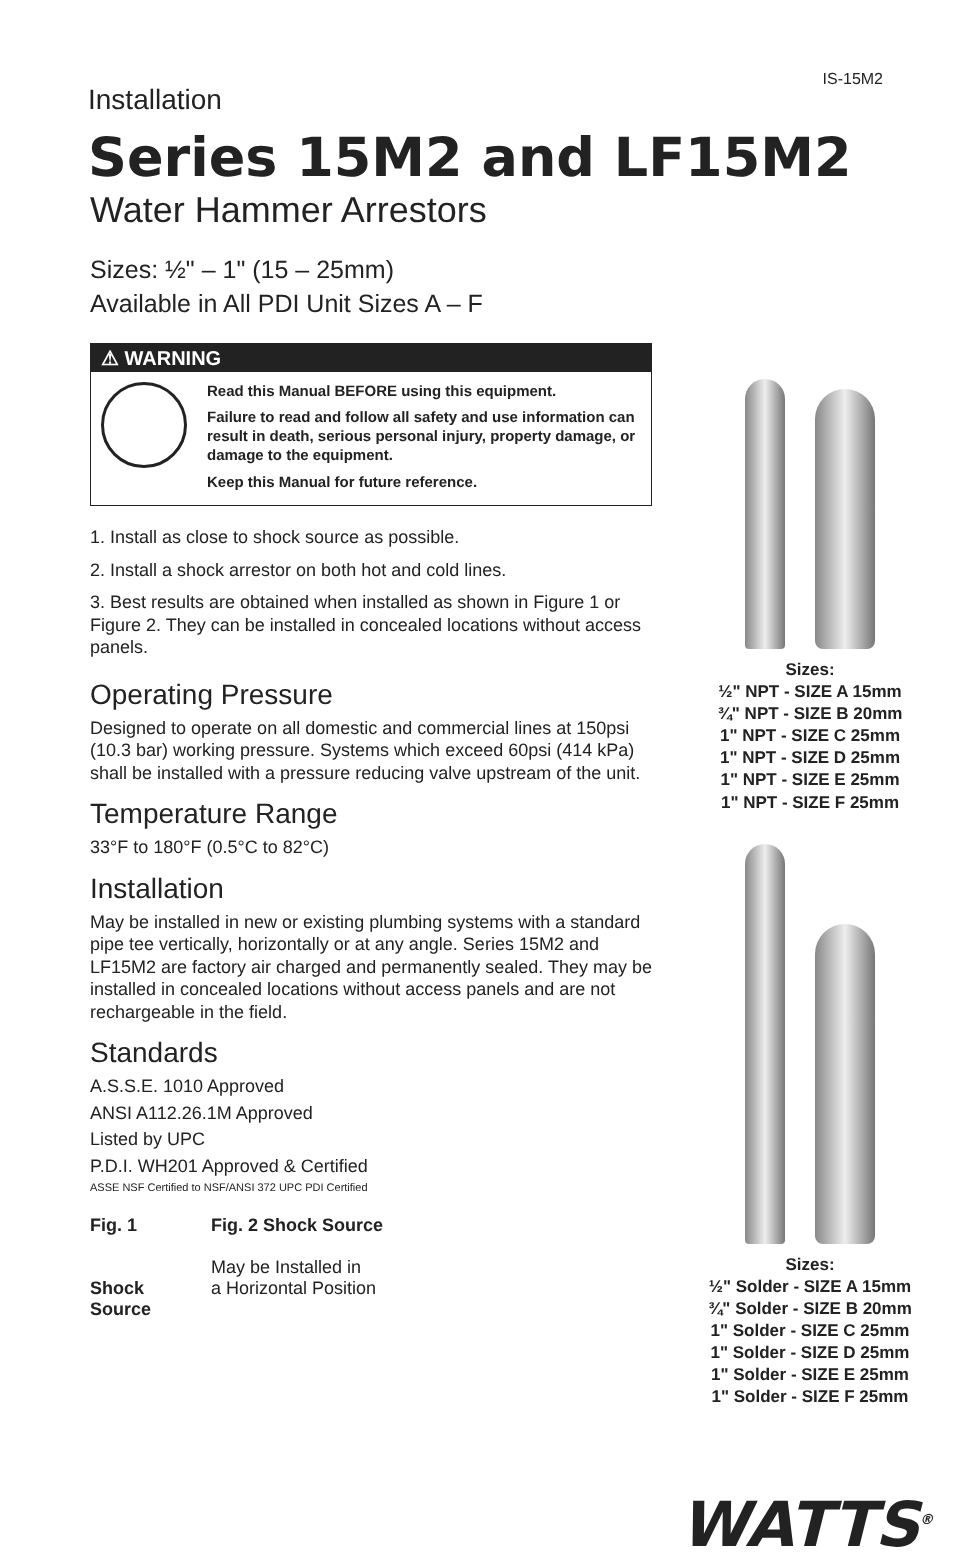Installation
IS-15M2
Series 15M2 and LF15M2
Water Hammer Arrestors
Sizes: ½" – 1" (15 – 25mm)
Available in All PDI Unit Sizes A – F
⚠ WARNING
Read this Manual BEFORE using this equipment.
Failure to read and follow all safety and use information can result in death, serious personal injury, property damage, or damage to the equipment.
Keep this Manual for future reference.
1. Install as close to shock source as possible.
2. Install a shock arrestor on both hot and cold lines.
3. Best results are obtained when installed as shown in Figure 1 or Figure 2. They can be installed in concealed locations without access panels.
Operating Pressure
Designed to operate on all domestic and commercial lines at 150psi (10.3 bar) working pressure. Systems which exceed 60psi (414 kPa) shall be installed with a pressure reducing valve upstream of the unit.
Temperature Range
33°F to 180°F (0.5°C to 82°C)
Installation
May be installed in new or existing plumbing systems with a standard pipe tee vertically, horizontally or at any angle. Series 15M2 and LF15M2 are factory air charged and permanently sealed. They may be installed in concealed locations without access panels and are not rechargeable in the field.
Standards
A.S.S.E. 1010 Approved
ANSI A112.26.1M Approved
Listed by UPC
P.D.I. WH201 Approved & Certified
ASSE NSF Certified to NSF/ANSI 372 UPC PDI Certified
Fig. 1
Shock
Source
Fig. 2 Shock Source
May be Installed in
a Horizontal Position
Sizes:
½" NPT - SIZE A 15mm
¾" NPT - SIZE B 20mm
1" NPT - SIZE C 25mm
1" NPT - SIZE D 25mm
1" NPT - SIZE E 25mm
1" NPT - SIZE F 25mm
Sizes:
½" Solder - SIZE A 15mm
¾" Solder - SIZE B 20mm
1" Solder - SIZE C 25mm
1" Solder - SIZE D 25mm
1" Solder - SIZE E 25mm
1" Solder - SIZE F 25mm
WATTS<sup>®</sup>